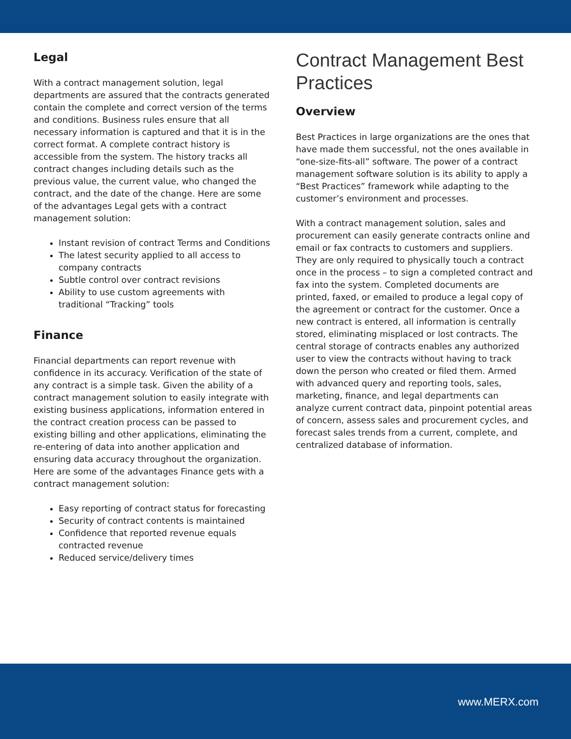Legal
With a contract management solution, legal departments are assured that the contracts generated contain the complete and correct version of the terms and conditions. Business rules ensure that all necessary information is captured and that it is in the correct format. A complete contract history is accessible from the system. The history tracks all contract changes including details such as the previous value, the current value, who changed the contract, and the date of the change. Here are some of the advantages Legal gets with a contract management solution:
Instant revision of contract Terms and Conditions
The latest security applied to all access to company contracts
Subtle control over contract revisions
Ability to use custom agreements with traditional “Tracking” tools
Finance
Financial departments can report revenue with confidence in its accuracy. Verification of the state of any contract is a simple task. Given the ability of a contract management solution to easily integrate with existing business applications, information entered in the contract creation process can be passed to existing billing and other applications, eliminating the re-entering of data into another application and ensuring data accuracy throughout the organization. Here are some of the advantages Finance gets with a contract management solution:
Easy reporting of contract status for forecasting
Security of contract contents is maintained
Confidence that reported revenue equals contracted revenue
Reduced service/delivery times
Contract Management Best Practices
Overview
Best Practices in large organizations are the ones that have made them successful, not the ones available in “one-size-fits-all” software. The power of a contract management software solution is its ability to apply a “Best Practices” framework while adapting to the customer’s environment and processes.
With a contract management solution, sales and procurement can easily generate contracts online and email or fax contracts to customers and suppliers. They are only required to physically touch a contract once in the process – to sign a completed contract and fax into the system. Completed documents are printed, faxed, or emailed to produce a legal copy of the agreement or contract for the customer. Once a new contract is entered, all information is centrally stored, eliminating misplaced or lost contracts. The central storage of contracts enables any authorized user to view the contracts without having to track down the person who created or filed them. Armed with advanced query and reporting tools, sales, marketing, finance, and legal departments can analyze current contract data, pinpoint potential areas of concern, assess sales and procurement cycles, and forecast sales trends from a current, complete, and centralized database of information.
www.MERX.com